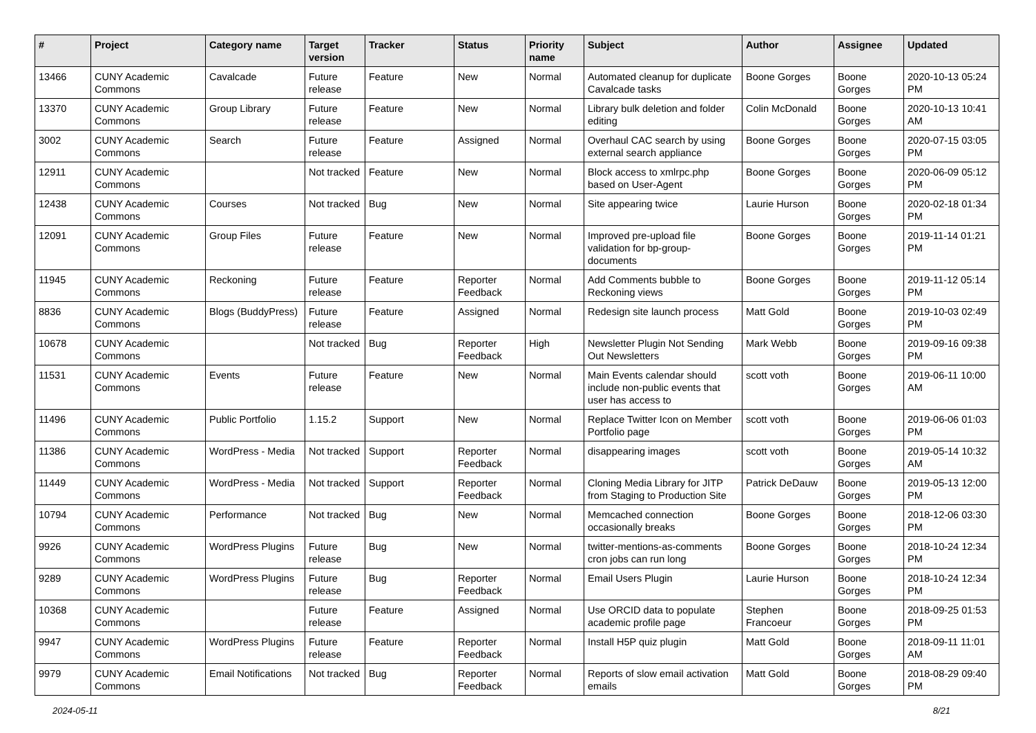| # | Project | Category name | Target version | Tracker | Status | Priority name | Subject | Author | Assignee | Updated |
| --- | --- | --- | --- | --- | --- | --- | --- | --- | --- | --- |
| 13466 | CUNY Academic Commons | Cavalcade | Future release | Feature | New | Normal | Automated cleanup for duplicate Cavalcade tasks | Boone Gorges | Boone Gorges | 2020-10-13 05:24 PM |
| 13370 | CUNY Academic Commons | Group Library | Future release | Feature | New | Normal | Library bulk deletion and folder editing | Colin McDonald | Boone Gorges | 2020-10-13 10:41 AM |
| 3002 | CUNY Academic Commons | Search | Future release | Feature | Assigned | Normal | Overhaul CAC search by using external search appliance | Boone Gorges | Boone Gorges | 2020-07-15 03:05 PM |
| 12911 | CUNY Academic Commons | | Not tracked | Feature | New | Normal | Block access to xmlrpc.php based on User-Agent | Boone Gorges | Boone Gorges | 2020-06-09 05:12 PM |
| 12438 | CUNY Academic Commons | Courses | Not tracked | Bug | New | Normal | Site appearing twice | Laurie Hurson | Boone Gorges | 2020-02-18 01:34 PM |
| 12091 | CUNY Academic Commons | Group Files | Future release | Feature | New | Normal | Improved pre-upload file validation for bp-group-documents | Boone Gorges | Boone Gorges | 2019-11-14 01:21 PM |
| 11945 | CUNY Academic Commons | Reckoning | Future release | Feature | Reporter Feedback | Normal | Add Comments bubble to Reckoning views | Boone Gorges | Boone Gorges | 2019-11-12 05:14 PM |
| 8836 | CUNY Academic Commons | Blogs (BuddyPress) | Future release | Feature | Assigned | Normal | Redesign site launch process | Matt Gold | Boone Gorges | 2019-10-03 02:49 PM |
| 10678 | CUNY Academic Commons | | Not tracked | Bug | Reporter Feedback | High | Newsletter Plugin Not Sending Out Newsletters | Mark Webb | Boone Gorges | 2019-09-16 09:38 PM |
| 11531 | CUNY Academic Commons | Events | Future release | Feature | New | Normal | Main Events calendar should include non-public events that user has access to | scott voth | Boone Gorges | 2019-06-11 10:00 AM |
| 11496 | CUNY Academic Commons | Public Portfolio | 1.15.2 | Support | New | Normal | Replace Twitter Icon on Member Portfolio page | scott voth | Boone Gorges | 2019-06-06 01:03 PM |
| 11386 | CUNY Academic Commons | WordPress - Media | Not tracked | Support | Reporter Feedback | Normal | disappearing images | scott voth | Boone Gorges | 2019-05-14 10:32 AM |
| 11449 | CUNY Academic Commons | WordPress - Media | Not tracked | Support | Reporter Feedback | Normal | Cloning Media Library for JITP from Staging to Production Site | Patrick DeDauw | Boone Gorges | 2019-05-13 12:00 PM |
| 10794 | CUNY Academic Commons | Performance | Not tracked | Bug | New | Normal | Memcached connection occasionally breaks | Boone Gorges | Boone Gorges | 2018-12-06 03:30 PM |
| 9926 | CUNY Academic Commons | WordPress Plugins | Future release | Bug | New | Normal | twitter-mentions-as-comments cron jobs can run long | Boone Gorges | Boone Gorges | 2018-10-24 12:34 PM |
| 9289 | CUNY Academic Commons | WordPress Plugins | Future release | Bug | Reporter Feedback | Normal | Email Users Plugin | Laurie Hurson | Boone Gorges | 2018-10-24 12:34 PM |
| 10368 | CUNY Academic Commons | | Future release | Feature | Assigned | Normal | Use ORCID data to populate academic profile page | Stephen Francoeur | Boone Gorges | 2018-09-25 01:53 PM |
| 9947 | CUNY Academic Commons | WordPress Plugins | Future release | Feature | Reporter Feedback | Normal | Install H5P quiz plugin | Matt Gold | Boone Gorges | 2018-09-11 11:01 AM |
| 9979 | CUNY Academic Commons | Email Notifications | Not tracked | Bug | Reporter Feedback | Normal | Reports of slow email activation emails | Matt Gold | Boone Gorges | 2018-08-29 09:40 PM |
2024-05-11 8/21